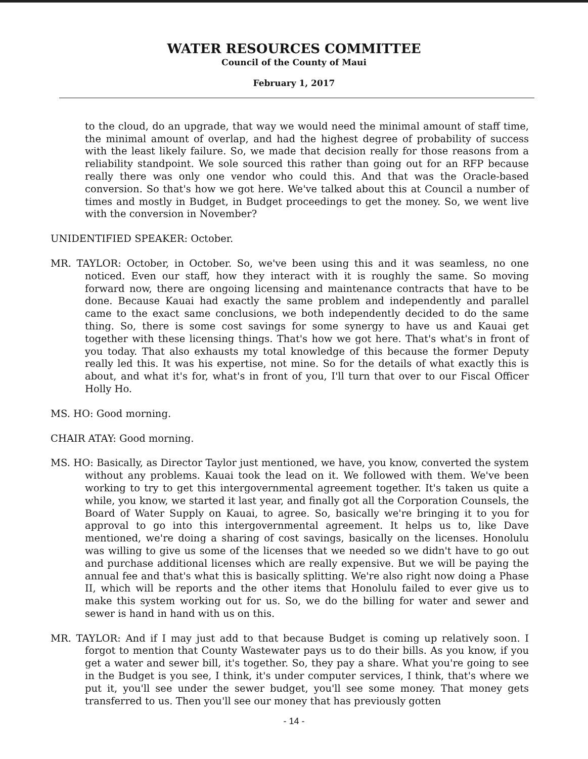WATER RESOURCES COMMITTEE
Council of the County of Maui
February 1, 2017
to the cloud, do an upgrade, that way we would need the minimal amount of staff time, the minimal amount of overlap, and had the highest degree of probability of success with the least likely failure. So, we made that decision really for those reasons from a reliability standpoint. We sole sourced this rather than going out for an RFP because really there was only one vendor who could this. And that was the Oracle-based conversion. So that's how we got here. We've talked about this at Council a number of times and mostly in Budget, in Budget proceedings to get the money. So, we went live with the conversion in November?
UNIDENTIFIED SPEAKER: October.
MR. TAYLOR: October, in October. So, we've been using this and it was seamless, no one noticed. Even our staff, how they interact with it is roughly the same. So moving forward now, there are ongoing licensing and maintenance contracts that have to be done. Because Kauai had exactly the same problem and independently and parallel came to the exact same conclusions, we both independently decided to do the same thing. So, there is some cost savings for some synergy to have us and Kauai get together with these licensing things. That's how we got here. That's what's in front of you today. That also exhausts my total knowledge of this because the former Deputy really led this. It was his expertise, not mine. So for the details of what exactly this is about, and what it's for, what's in front of you, I'll turn that over to our Fiscal Officer Holly Ho.
MS. HO: Good morning.
CHAIR ATAY: Good morning.
MS. HO: Basically, as Director Taylor just mentioned, we have, you know, converted the system without any problems. Kauai took the lead on it. We followed with them. We've been working to try to get this intergovernmental agreement together. It's taken us quite a while, you know, we started it last year, and finally got all the Corporation Counsels, the Board of Water Supply on Kauai, to agree. So, basically we're bringing it to you for approval to go into this intergovernmental agreement. It helps us to, like Dave mentioned, we're doing a sharing of cost savings, basically on the licenses. Honolulu was willing to give us some of the licenses that we needed so we didn't have to go out and purchase additional licenses which are really expensive. But we will be paying the annual fee and that's what this is basically splitting. We're also right now doing a Phase II, which will be reports and the other items that Honolulu failed to ever give us to make this system working out for us. So, we do the billing for water and sewer and sewer is hand in hand with us on this.
MR. TAYLOR: And if I may just add to that because Budget is coming up relatively soon. I forgot to mention that County Wastewater pays us to do their bills. As you know, if you get a water and sewer bill, it's together. So, they pay a share. What you're going to see in the Budget is you see, I think, it's under computer services, I think, that's where we put it, you'll see under the sewer budget, you'll see some money. That money gets transferred to us. Then you'll see our money that has previously gotten
- 14 -